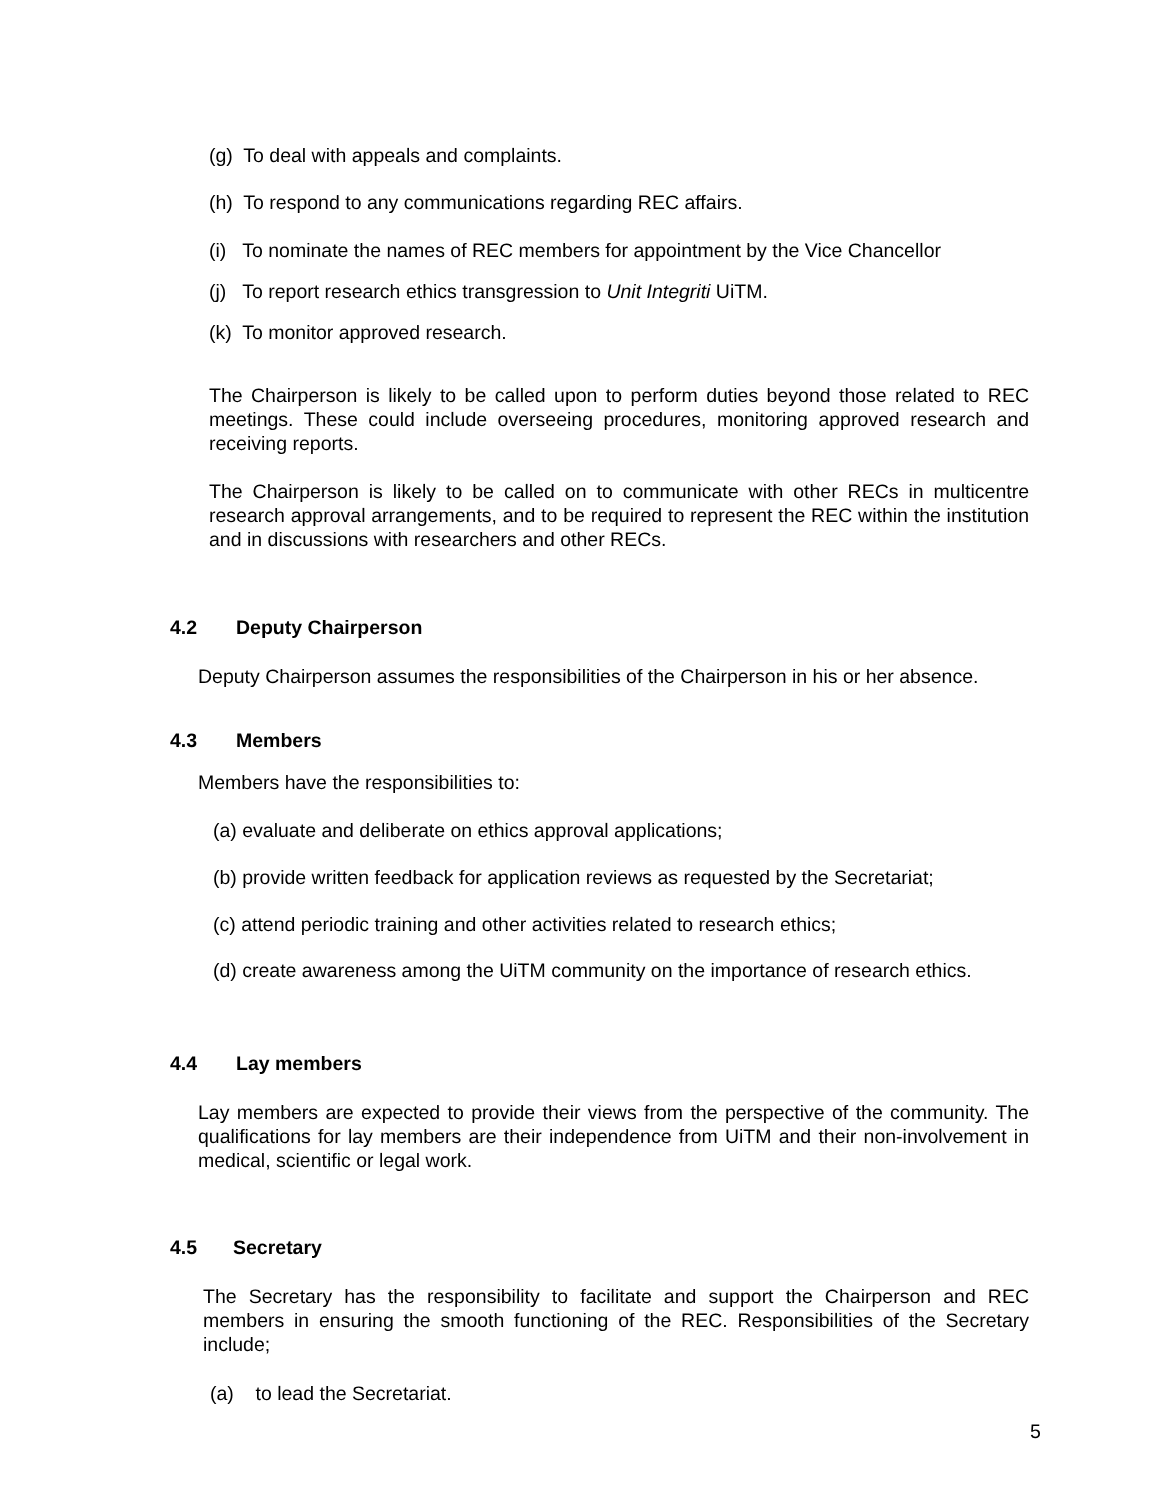(g) To deal with appeals and complaints.
(h) To respond to any communications regarding REC affairs.
(i) To nominate the names of REC members for appointment by the Vice Chancellor
(j) To report research ethics transgression to Unit Integriti UiTM.
(k) To monitor approved research.
The Chairperson is likely to be called upon to perform duties beyond those related to REC meetings. These could include overseeing procedures, monitoring approved research and receiving reports.
The Chairperson is likely to be called on to communicate with other RECs in multicentre research approval arrangements, and to be required to represent the REC within the institution and in discussions with researchers and other RECs.
4.2 Deputy Chairperson
Deputy Chairperson assumes the responsibilities of the Chairperson in his or her absence.
4.3 Members
Members have the responsibilities to:
(a) evaluate and deliberate on ethics approval applications;
(b) provide written feedback for application reviews as requested by the Secretariat;
(c) attend periodic training and other activities related to research ethics;
(d) create awareness among the UiTM community on the importance of research ethics.
4.4 Lay members
Lay members are expected to provide their views from the perspective of the community. The qualifications for lay members are their independence from UiTM and their non-involvement in medical, scientific or legal work.
4.5 Secretary
The Secretary has the responsibility to facilitate and support the Chairperson and REC members in ensuring the smooth functioning of the REC. Responsibilities of the Secretary include;
(a) to lead the Secretariat.
5